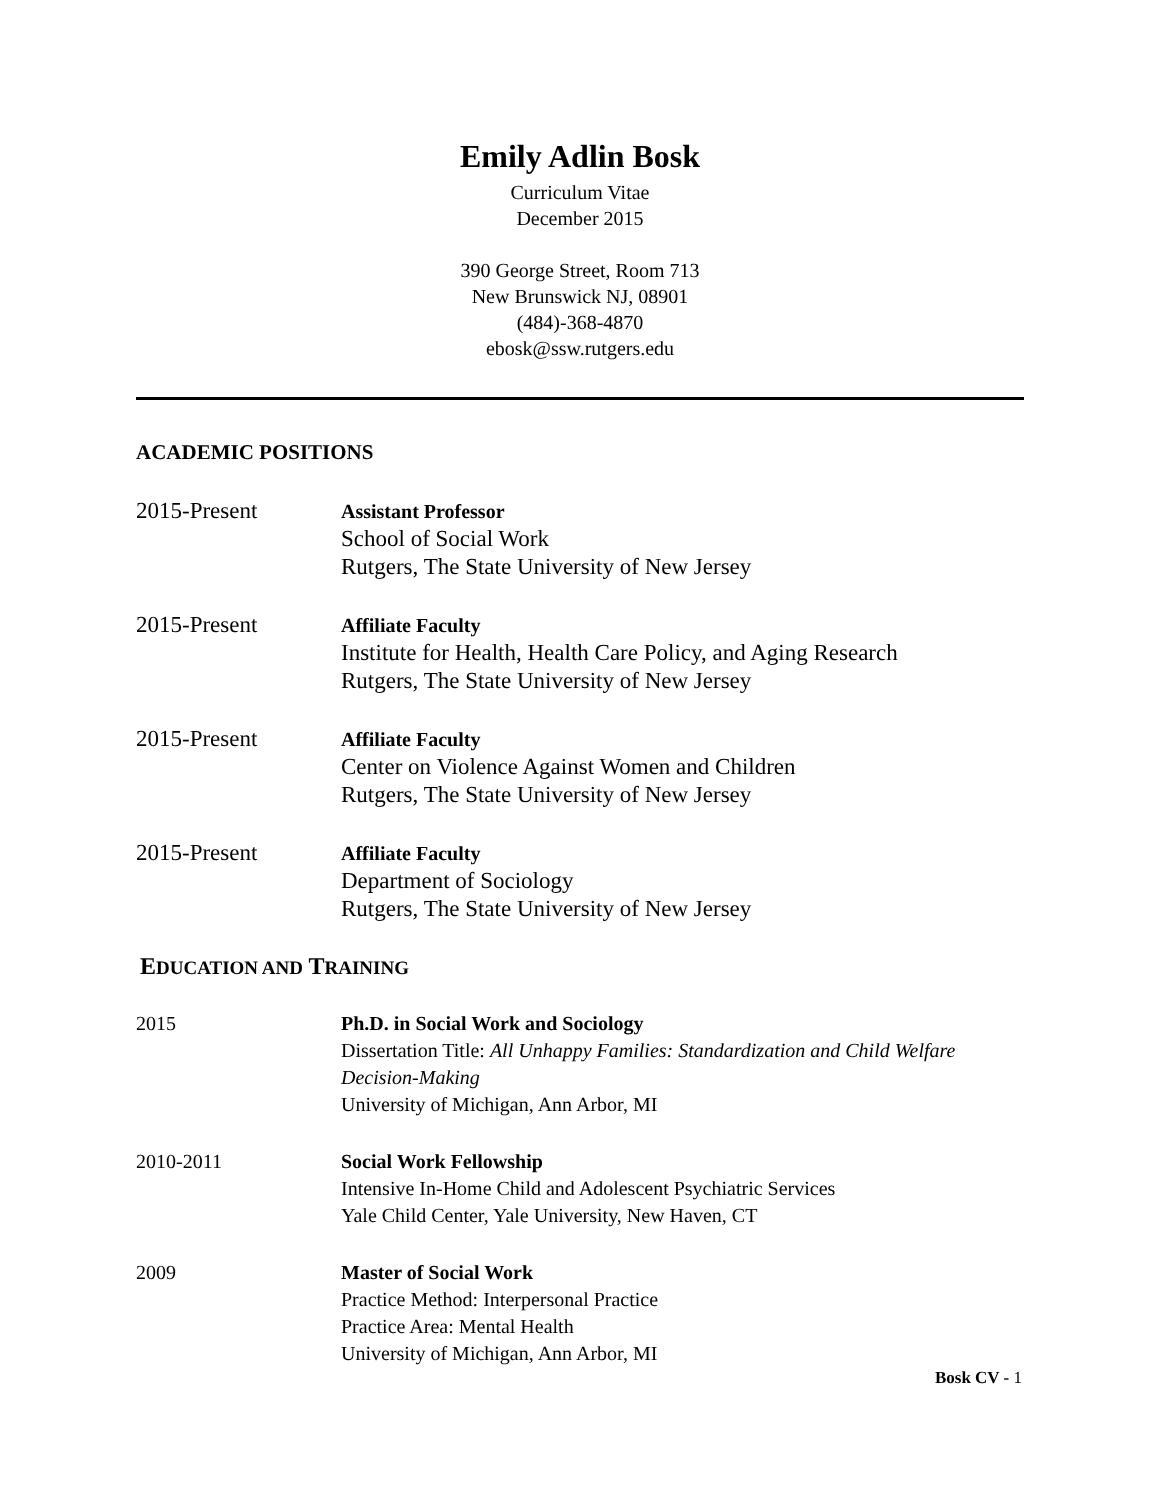Emily Adlin Bosk
Curriculum Vitae
December 2015
390 George Street, Room 713
New Brunswick NJ, 08901
(484)-368-4870
ebosk@ssw.rutgers.edu
ACADEMIC POSITIONS
2015-Present
Assistant Professor
School of Social Work
Rutgers, The State University of New Jersey
2015-Present
Affiliate Faculty
Institute for Health, Health Care Policy, and Aging Research
Rutgers, The State University of New Jersey
2015-Present
Affiliate Faculty
Center on Violence Against Women and Children
Rutgers, The State University of New Jersey
2015-Present
Affiliate Faculty
Department of Sociology
Rutgers, The State University of New Jersey
EDUCATION AND TRAINING
2015 Ph.D. in Social Work and Sociology
Dissertation Title: All Unhappy Families: Standardization and Child Welfare Decision-Making
University of Michigan, Ann Arbor, MI
2010-2011 Social Work Fellowship
Intensive In-Home Child and Adolescent Psychiatric Services
Yale Child Center, Yale University, New Haven, CT
2009 Master of Social Work
Practice Method: Interpersonal Practice
Practice Area: Mental Health
University of Michigan, Ann Arbor, MI
Bosk CV - 1